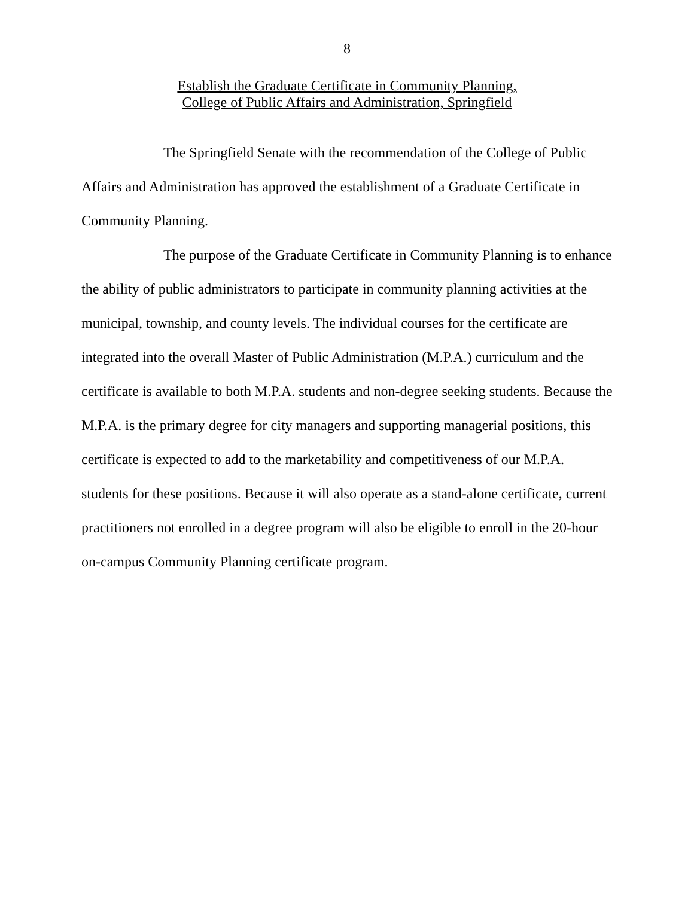8
Establish the Graduate Certificate in Community Planning,
College of Public Affairs and Administration, Springfield
The Springfield Senate with the recommendation of the College of Public Affairs and Administration has approved the establishment of a Graduate Certificate in Community Planning.
The purpose of the Graduate Certificate in Community Planning is to enhance the ability of public administrators to participate in community planning activities at the municipal, township, and county levels. The individual courses for the certificate are integrated into the overall Master of Public Administration (M.P.A.) curriculum and the certificate is available to both M.P.A. students and non-degree seeking students. Because the M.P.A. is the primary degree for city managers and supporting managerial positions, this certificate is expected to add to the marketability and competitiveness of our M.P.A. students for these positions. Because it will also operate as a stand-alone certificate, current practitioners not enrolled in a degree program will also be eligible to enroll in the 20-hour on-campus Community Planning certificate program.